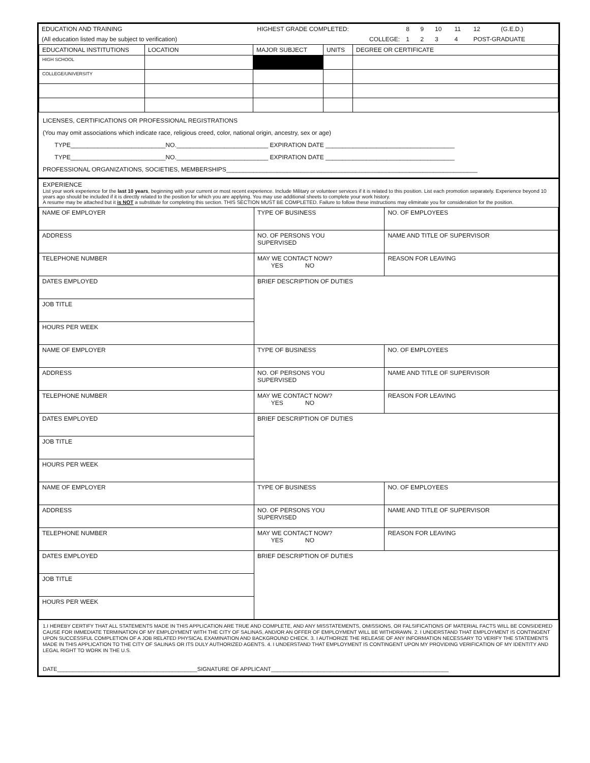| EDUCATION AND TRAINING | HIGHEST GRADE COMPLETED: | 8 | 9 | 10 | 11 | 12 | (G.E.D.) |
| (All education listed may be subject to verification) | COLLEGE: | 1 | 2 | 3 | 4 | POST-GRADUATE | |
| EDUCATIONAL INSTITUTIONS | LOCATION | MAJOR SUBJECT | UNITS | DEGREE OR CERTIFICATE |
| --- | --- | --- | --- | --- |
| HIGH SCHOOL | | | | |
| COLLEGE/UNIVERSITY | | | | |
LICENSES, CERTIFICATIONS OR PROFESSIONAL REGISTRATIONS
(You may omit associations which indicate race, religious creed, color, national origin, ancestry, sex or age)
TYPE____________________________NO.___________________________ EXPIRATION DATE ______________________________________
TYPE____________________________NO.___________________________ EXPIRATION DATE ______________________________________
PROFESSIONAL ORGANIZATIONS, SOCIETIES, MEMBERSHIPS__________________________________________________________________________
EXPERIENCE
List your work experience for the last 10 years, beginning with your current or most recent experience. Include Military or volunteer services if it is related to this position. List each promotion separately. Experience beyond 10 years ago should be included if it is directly related to the position for which you are applying. You may use additional sheets to complete your work history.
A resume may be attached but it is NOT a substitute for completing this section. THIS SECTION MUST BE COMPLETED. Failure to follow these instructions may eliminate you for consideration for the position.
| NAME OF EMPLOYER | TYPE OF BUSINESS | | NO. OF EMPLOYEES |
| ADDRESS | NO. OF PERSONS YOU SUPERVISED | NAME AND TITLE OF SUPERVISOR | |
| TELEPHONE NUMBER | MAY WE CONTACT NOW? YES NO | REASON FOR LEAVING | |
| DATES EMPLOYED | BRIEF DESCRIPTION OF DUTIES | | |
| JOB TITLE | | | |
| HOURS PER WEEK | | | |
| NAME OF EMPLOYER | TYPE OF BUSINESS | | NO. OF EMPLOYEES |
| ADDRESS | NO. OF PERSONS YOU SUPERVISED | NAME AND TITLE OF SUPERVISOR | |
| TELEPHONE NUMBER | MAY WE CONTACT NOW? YES NO | REASON FOR LEAVING | |
| DATES EMPLOYED | BRIEF DESCRIPTION OF DUTIES | | |
| JOB TITLE | | | |
| HOURS PER WEEK | | | |
| NAME OF EMPLOYER | TYPE OF BUSINESS | | NO. OF EMPLOYEES |
| ADDRESS | NO. OF PERSONS YOU SUPERVISED | NAME AND TITLE OF SUPERVISOR | |
| TELEPHONE NUMBER | MAY WE CONTACT NOW? YES NO | REASON FOR LEAVING | |
| DATES EMPLOYED | BRIEF DESCRIPTION OF DUTIES | | |
| JOB TITLE | | | |
| HOURS PER WEEK | | | |
1.I HEREBY CERTIFY THAT ALL STATEMENTS MADE IN THIS APPLICATION ARE TRUE AND COMPLETE, AND ANY MISSTATEMENTS, OMISSIONS, OR FALSIFICATIONS OF MATERIAL FACTS WILL BE CONSIDERED CAUSE FOR IMMEDIATE TERMINATION OF MY EMPLOYMENT WITH THE CITY OF SALINAS, AND/OR AN OFFER OF EMPLOYMENT WILL BE WITHDRAWN. 2. I UNDERSTAND THAT EMPLOYMENT IS CONTINGENT UPON SUCCESSFUL COMPLETION OF A JOB RELATED PHYSICAL EXAMINATION AND BACKGROUND CHECK. 3. I AUTHORIZE THE RELEASE OF ANY INFORMATION NECESSARY TO VERIFY THE STATEMENTS MADE IN THIS APPLICATION TO THE CITY OF SALINAS OR ITS DULY AUTHORIZED AGENTS. 4. I UNDERSTAND THAT EMPLOYMENT IS CONTINGENT UPON MY PROVIDING VERIFICATION OF MY IDENTITY AND LEGAL RIGHT TO WORK IN THE U.S.
DATE_____________________________________________SIGNATURE OF APPLICANT_________________________________________________________